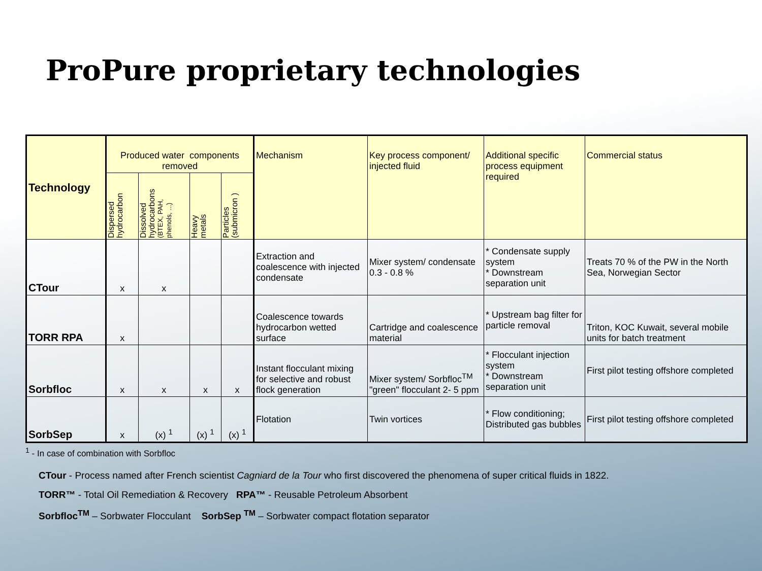ProPure proprietary technologies
| Technology | Produced water components removed | | | | Mechanism | Key process component/ injected fluid | Additional specific process equipment required | Commercial status |
| --- | --- | --- | --- | --- | --- | --- | --- | --- |
| | Dispersed hydrocarbon | Dissolved hydrocarbons (BTEX, PAH, phenols, ...) | Heavy metals | Particles (submicron ) | | | | |
| CTour | x | x | | | Extraction and coalescence with injected condensate | Mixer system/ condensate 0.3 - 0.8 % | * Condensate supply system * Downstream separation unit | Treats 70 % of the PW in the North Sea, Norwegian Sector |
| TORR RPA | x | | | | Coalescence towards hydrocarbon wetted surface | Cartridge and coalescence material | * Upstream bag filter for particle removal | Triton, KOC Kuwait, several mobile units for batch treatment |
| Sorbfloc | x | x | x | x | Instant flocculant mixing for selective and robust flock generation | Mixer system/ Sorbfloc<sup>TM</sup> "green" flocculant 2- 5 ppm | * Flocculant injection system * Downstream separation unit | First pilot testing offshore completed |
| SorbSep | x | (x) <sup>1</sup> | (x) <sup>1</sup> | (x) <sup>1</sup> | Flotation | Twin vortices | * Flow conditioning; Distributed gas bubbles | First pilot testing offshore completed |
<sup>1</sup> - In case of combination with Sorbfloc
CTour - Process named after French scientist Cagniard de la Tour who first discovered the phenomena of super critical fluids in 1822.
TORR™ - Total Oil Remediation & Recovery RPA™ - Reusable Petroleum Absorbent
Sorbfloc<sup>TM</sup> – Sorbwater Flocculant SorbSep <sup>TM</sup> – Sorbwater compact flotation separator